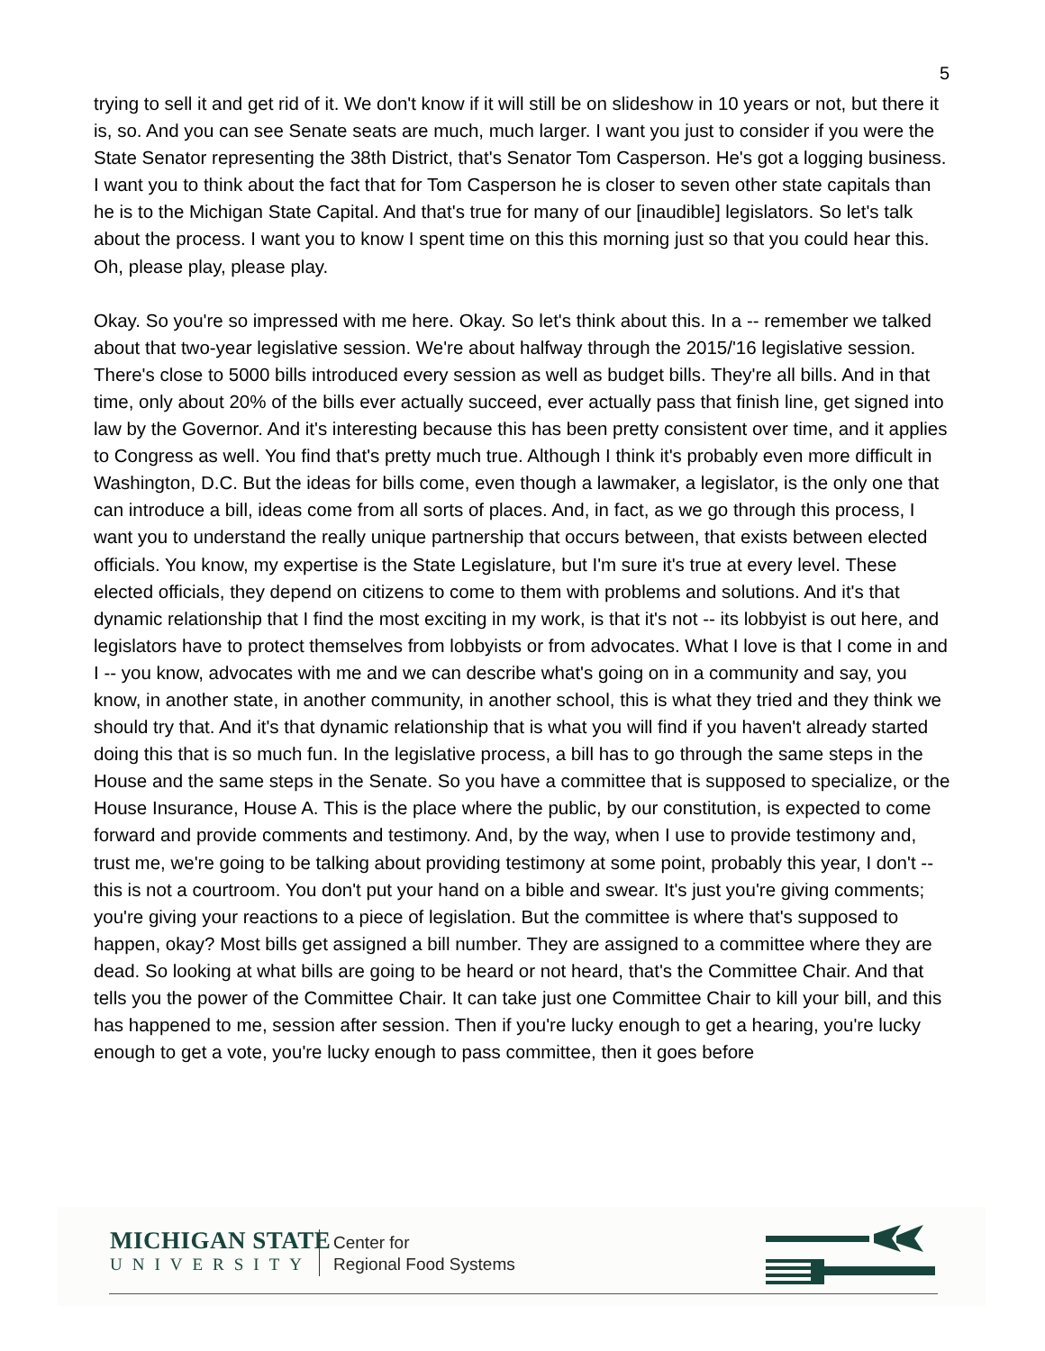5
trying to sell it and get rid of it. We don't know if it will still be on slideshow in 10 years or not, but there it is, so. And you can see Senate seats are much, much larger. I want you just to consider if you were the State Senator representing the 38th District, that's Senator Tom Casperson. He's got a logging business. I want you to think about the fact that for Tom Casperson he is closer to seven other state capitals than he is to the Michigan State Capital. And that's true for many of our [inaudible] legislators. So let's talk about the process. I want you to know I spent time on this this morning just so that you could hear this. Oh, please play, please play.
Okay. So you're so impressed with me here. Okay. So let's think about this. In a -- remember we talked about that two-year legislative session. We're about halfway through the 2015/'16 legislative session. There's close to 5000 bills introduced every session as well as budget bills. They're all bills. And in that time, only about 20% of the bills ever actually succeed, ever actually pass that finish line, get signed into law by the Governor. And it's interesting because this has been pretty consistent over time, and it applies to Congress as well. You find that's pretty much true. Although I think it's probably even more difficult in Washington, D.C. But the ideas for bills come, even though a lawmaker, a legislator, is the only one that can introduce a bill, ideas come from all sorts of places. And, in fact, as we go through this process, I want you to understand the really unique partnership that occurs between, that exists between elected officials. You know, my expertise is the State Legislature, but I'm sure it's true at every level. These elected officials, they depend on citizens to come to them with problems and solutions. And it's that dynamic relationship that I find the most exciting in my work, is that it's not -- its lobbyist is out here, and legislators have to protect themselves from lobbyists or from advocates. What I love is that I come in and I -- you know, advocates with me and we can describe what's going on in a community and say, you know, in another state, in another community, in another school, this is what they tried and they think we should try that. And it's that dynamic relationship that is what you will find if you haven't already started doing this that is so much fun. In the legislative process, a bill has to go through the same steps in the House and the same steps in the Senate. So you have a committee that is supposed to specialize, or the House Insurance, House A. This is the place where the public, by our constitution, is expected to come forward and provide comments and testimony. And, by the way, when I use to provide testimony and, trust me, we're going to be talking about providing testimony at some point, probably this year, I don't -- this is not a courtroom. You don't put your hand on a bible and swear. It's just you're giving comments; you're giving your reactions to a piece of legislation. But the committee is where that's supposed to happen, okay? Most bills get assigned a bill number. They are assigned to a committee where they are dead. So looking at what bills are going to be heard or not heard, that's the Committee Chair. And that tells you the power of the Committee Chair. It can take just one Committee Chair to kill your bill, and this has happened to me, session after session. Then if you're lucky enough to get a hearing, you're lucky enough to get a vote, you're lucky enough to pass committee, then it goes before
MICHIGAN STATE
UNIVERSITY
Center for
Regional Food Systems